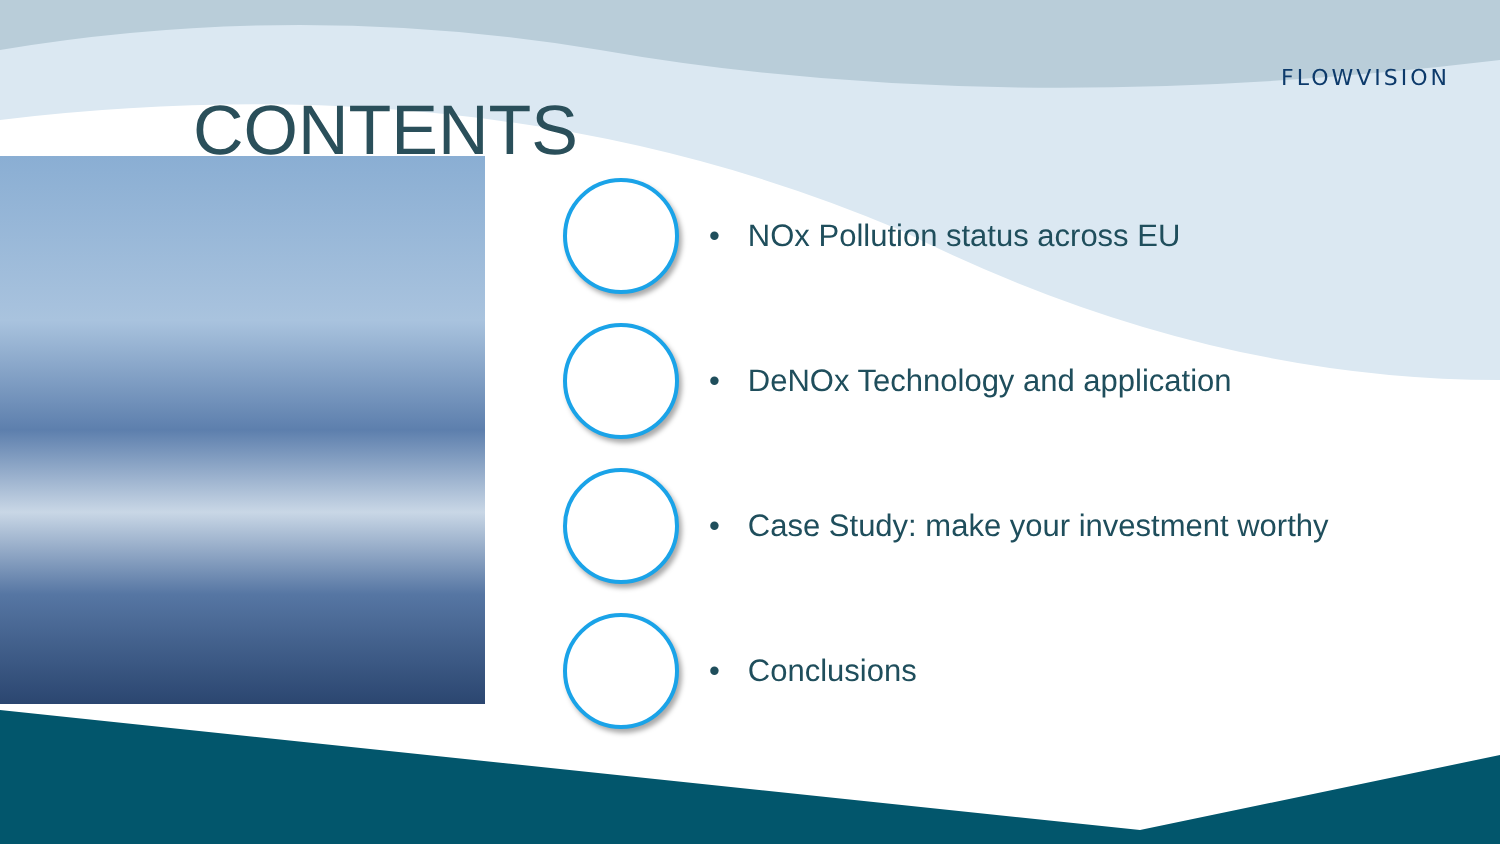FLOWVISION
CONTENTS
• NOx Pollution status across EU
• DeNOx Technology and application
• Case Study: make your investment worthy
• Conclusions